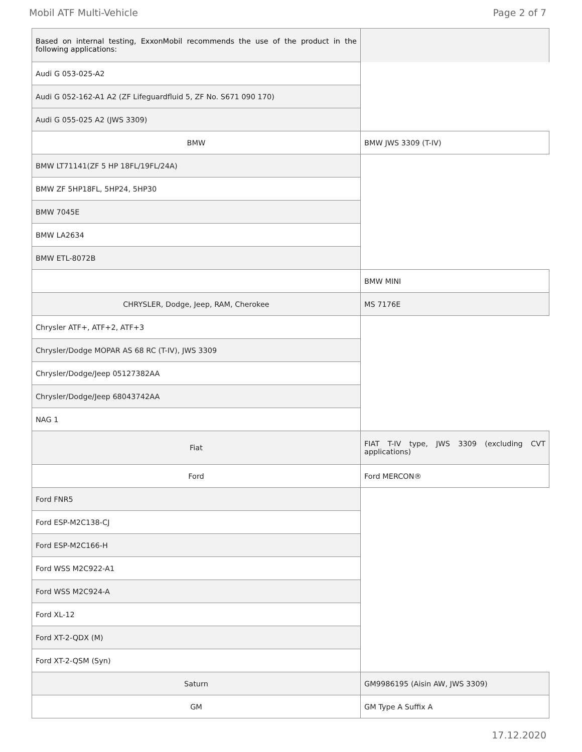Mobil ATF Multi-Vehicle Page 2 of 7
| Based on internal testing, ExxonMobil recommends the use of the product in the following applications: | |
| Audi G 053-025-A2 | |
| Audi G 052-162-A1 A2 (ZF Lifeguardfluid 5, ZF No. S671 090 170) | |
| Audi G 055-025 A2 (JWS 3309) | |
| BMW | BMW JWS 3309 (T-IV) |
| BMW LT71141(ZF 5 HP 18FL/19FL/24A) | |
| BMW ZF 5HP18FL, 5HP24, 5HP30 | |
| BMW 7045E | |
| BMW LA2634 | |
| BMW ETL-8072B | |
| | BMW MINI |
| CHRYSLER, Dodge, Jeep, RAM, Cherokee | MS 7176E |
| Chrysler ATF+, ATF+2, ATF+3 | |
| Chrysler/Dodge MOPAR AS 68 RC (T-IV), JWS 3309 | |
| Chrysler/Dodge/Jeep 05127382AA | |
| Chrysler/Dodge/Jeep 68043742AA | |
| NAG 1 | |
| Fiat | FIAT T-IV type, JWS 3309 (excluding CVT applications) |
| Ford | Ford MERCON® |
| Ford FNR5 | |
| Ford ESP-M2C138-CJ | |
| Ford ESP-M2C166-H | |
| Ford WSS M2C922-A1 | |
| Ford WSS M2C924-A | |
| Ford XL-12 | |
| Ford XT-2-QDX (M) | |
| Ford XT-2-QSM (Syn) | |
| Saturn | GM9986195 (Aisin AW, JWS 3309) |
| GM | GM Type A Suffix A |
17.12.2020